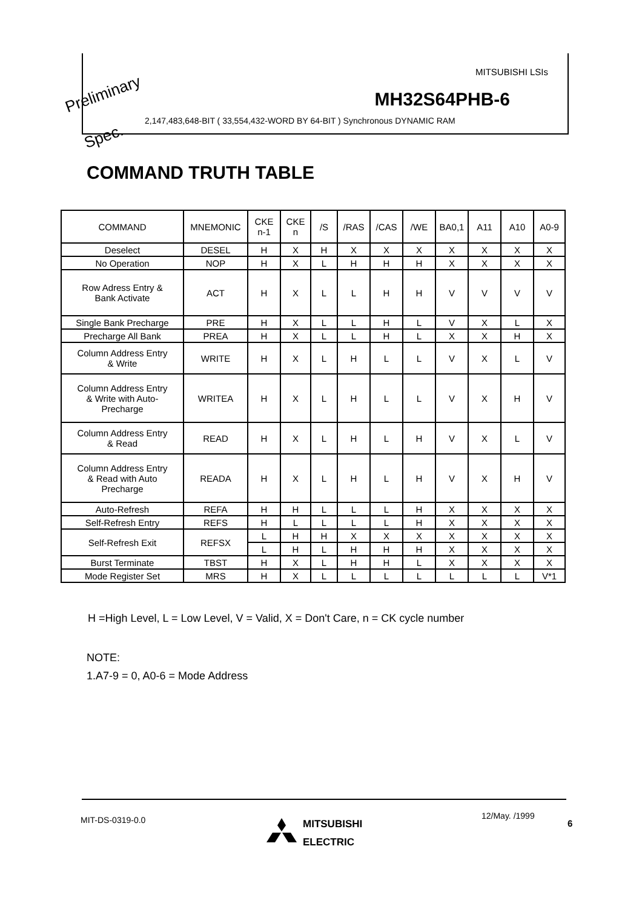MITSUBISHI LSIs
MH32S64PHB-6
2,147,483,648-BIT ( 33,554,432-WORD BY 64-BIT ) Synchronous DYNAMIC RAM
Preliminary
Spec.
COMMAND TRUTH TABLE
| COMMAND | MNEMONIC | CKE n-1 | CKE n | /S | /RAS | /CAS | /WE | BA0,1 | A11 | A10 | A0-9 |
| --- | --- | --- | --- | --- | --- | --- | --- | --- | --- | --- | --- |
| Deselect | DESEL | H | X | H | X | X | X | X | X | X | X |
| No Operation | NOP | H | X | L | H | H | H | X | X | X | X |
| Row Adress Entry & Bank Activate | ACT | H | X | L | L | H | H | V | V | V | V |
| Single Bank Precharge | PRE | H | X | L | L | H | L | V | X | L | X |
| Precharge All Bank | PREA | H | X | L | L | H | L | X | X | H | X |
| Column Address Entry & Write | WRITE | H | X | L | H | L | L | V | X | L | V |
| Column Address Entry & Write with Auto- Precharge | WRITEA | H | X | L | H | L | L | V | X | H | V |
| Column Address Entry & Read | READ | H | X | L | H | L | H | V | X | L | V |
| Column Address Entry & Read with Auto Precharge | READA | H | X | L | H | L | H | V | X | H | V |
| Auto-Refresh | REFA | H | H | L | L | L | H | X | X | X | X |
| Self-Refresh Entry | REFS | H | L | L | L | L | H | X | X | X | X |
| Self-Refresh Exit | REFSX | L | H | H | X | X | X | X | X | X | X |
| | | L | H | L | H | H | H | X | X | X | X |
| Burst Terminate | TBST | H | X | L | H | H | L | X | X | X | X |
| Mode Register Set | MRS | H | X | L | L | L | L | L | L | L | V*1 |
H =High Level, L = Low Level, V = Valid, X = Don't Care, n = CK cycle number
NOTE:
1.A7-9 = 0, A0-6 = Mode Address
MIT-DS-0319-0.0
MITSUBISHI
ELECTRIC
12/May. /1999
6